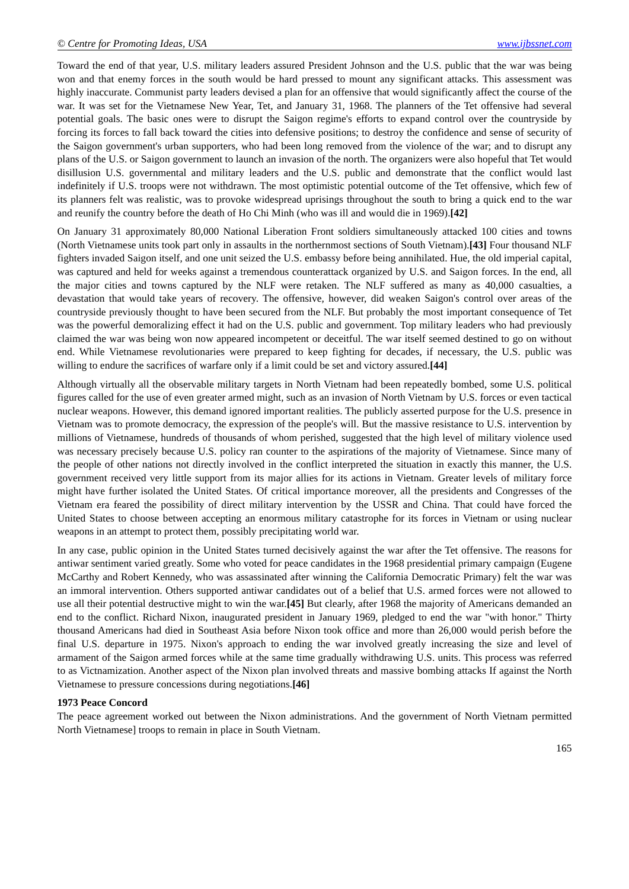© Centre for Promoting Ideas, USA www.ijbssnet.com
Toward the end of that year, U.S. military leaders assured President Johnson and the U.S. public that the war was being won and that enemy forces in the south would be hard pressed to mount any significant attacks. This assessment was highly inaccurate. Communist party leaders devised a plan for an offensive that would significantly affect the course of the war. It was set for the Vietnamese New Year, Tet, and January 31, 1968. The planners of the Tet offensive had several potential goals. The basic ones were to disrupt the Saigon regime's efforts to expand control over the countryside by forcing its forces to fall back toward the cities into defensive positions; to destroy the confidence and sense of security of the Saigon government's urban supporters, who had been long removed from the violence of the war; and to disrupt any plans of the U.S. or Saigon government to launch an invasion of the north. The organizers were also hopeful that Tet would disillusion U.S. governmental and military leaders and the U.S. public and demonstrate that the conflict would last indefinitely if U.S. troops were not withdrawn. The most optimistic potential outcome of the Tet offensive, which few of its planners felt was realistic, was to provoke widespread uprisings throughout the south to bring a quick end to the war and reunify the country before the death of Ho Chi Minh (who was ill and would die in 1969).[42]
On January 31 approximately 80,000 National Liberation Front soldiers simultaneously attacked 100 cities and towns (North Vietnamese units took part only in assaults in the northernmost sections of South Vietnam).[43] Four thousand NLF fighters invaded Saigon itself, and one unit seized the U.S. embassy before being annihilated. Hue, the old imperial capital, was captured and held for weeks against a tremendous counterattack organized by U.S. and Saigon forces. In the end, all the major cities and towns captured by the NLF were retaken. The NLF suffered as many as 40,000 casualties, a devastation that would take years of recovery. The offensive, however, did weaken Saigon's control over areas of the countryside previously thought to have been secured from the NLF. But probably the most important consequence of Tet was the powerful demoralizing effect it had on the U.S. public and government. Top military leaders who had previously claimed the war was being won now appeared incompetent or deceitful. The war itself seemed destined to go on without end. While Vietnamese revolutionaries were prepared to keep fighting for decades, if necessary, the U.S. public was willing to endure the sacrifices of warfare only if a limit could be set and victory assured.[44]
Although virtually all the observable military targets in North Vietnam had been repeatedly bombed, some U.S. political figures called for the use of even greater armed might, such as an invasion of North Vietnam by U.S. forces or even tactical nuclear weapons. However, this demand ignored important realities. The publicly asserted purpose for the U.S. presence in Vietnam was to promote democracy, the expression of the people's will. But the massive resistance to U.S. intervention by millions of Vietnamese, hundreds of thousands of whom perished, suggested that the high level of military violence used was necessary precisely because U.S. policy ran counter to the aspirations of the majority of Vietnamese. Since many of the people of other nations not directly involved in the conflict interpreted the situation in exactly this manner, the U.S. government received very little support from its major allies for its actions in Vietnam. Greater levels of military force might have further isolated the United States. Of critical importance moreover, all the presidents and Congresses of the Vietnam era feared the possibility of direct military intervention by the USSR and China. That could have forced the United States to choose between accepting an enormous military catastrophe for its forces in Vietnam or using nuclear weapons in an attempt to protect them, possibly precipitating world war.
In any case, public opinion in the United States turned decisively against the war after the Tet offensive. The reasons for antiwar sentiment varied greatly. Some who voted for peace candidates in the 1968 presidential primary campaign (Eugene McCarthy and Robert Kennedy, who was assassinated after winning the California Democratic Primary) felt the war was an immoral intervention. Others supported antiwar candidates out of a belief that U.S. armed forces were not allowed to use all their potential destructive might to win the war.[45] But clearly, after 1968 the majority of Americans demanded an end to the conflict. Richard Nixon, inaugurated president in January 1969, pledged to end the war "with honor." Thirty thousand Americans had died in Southeast Asia before Nixon took office and more than 26,000 would perish before the final U.S. departure in 1975. Nixon's approach to ending the war involved greatly increasing the size and level of armament of the Saigon armed forces while at the same time gradually withdrawing U.S. units. This process was referred to as Victnamization. Another aspect of the Nixon plan involved threats and massive bombing attacks If against the North Vietnamese to pressure concessions during negotiations.[46]
1973 Peace Concord
The peace agreement worked out between the Nixon administrations. And the government of North Vietnam permitted North Vietnamese] troops to remain in place in South Vietnam.
165